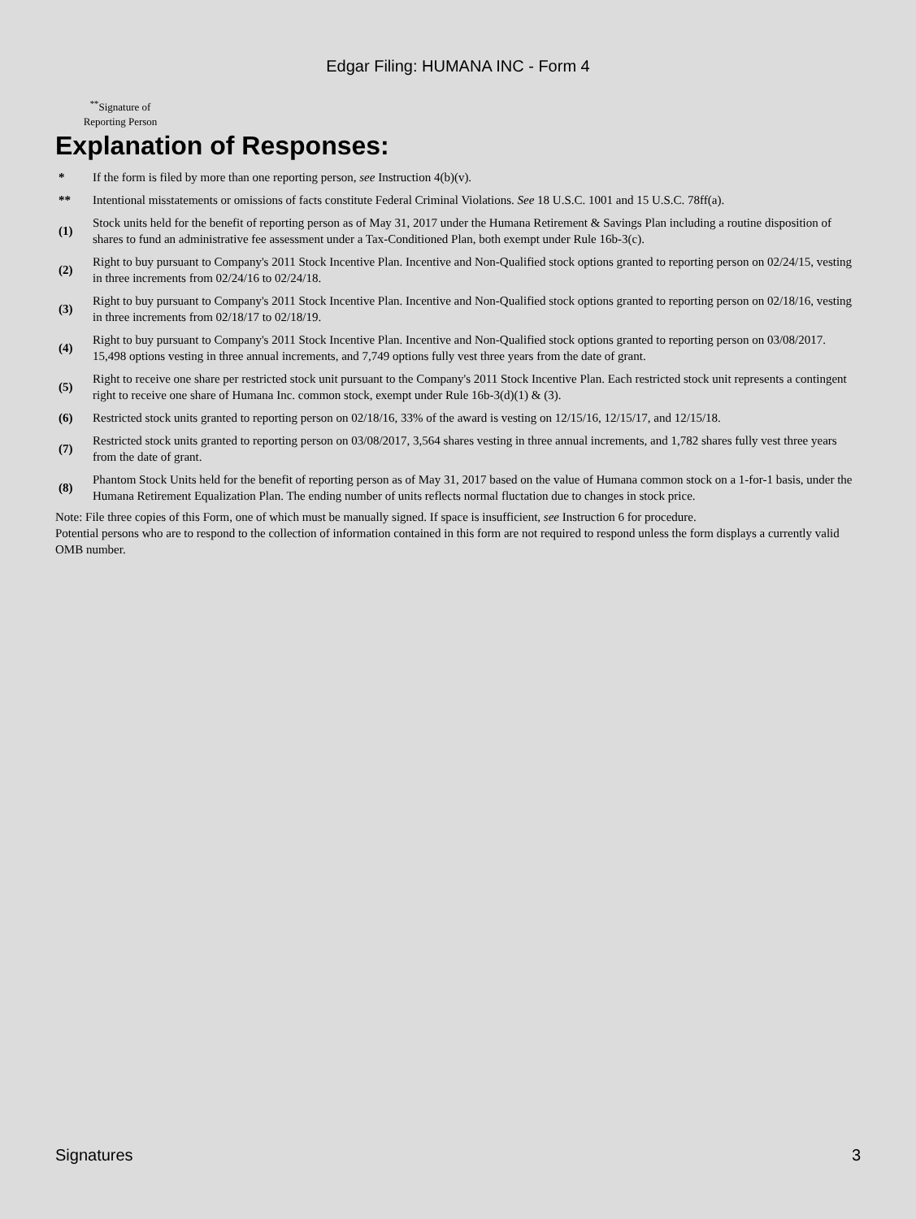Edgar Filing: HUMANA INC - Form 4
<sup>**</sup> Signature of Reporting Person
Explanation of Responses:
| * | If the form is filed by more than one reporting person, see Instruction 4(b)(v). |
| ** | Intentional misstatements or omissions of facts constitute Federal Criminal Violations. See 18 U.S.C. 1001 and 15 U.S.C. 78ff(a). |
| (1) | Stock units held for the benefit of reporting person as of May 31, 2017 under the Humana Retirement & Savings Plan including a routine disposition of shares to fund an administrative fee assessment under a Tax-Conditioned Plan, both exempt under Rule 16b-3(c). |
| (2) | Right to buy pursuant to Company's 2011 Stock Incentive Plan. Incentive and Non-Qualified stock options granted to reporting person on 02/24/15, vesting in three increments from 02/24/16 to 02/24/18. |
| (3) | Right to buy pursuant to Company's 2011 Stock Incentive Plan. Incentive and Non-Qualified stock options granted to reporting person on 02/18/16, vesting in three increments from 02/18/17 to 02/18/19. |
| (4) | Right to buy pursuant to Company's 2011 Stock Incentive Plan. Incentive and Non-Qualified stock options granted to reporting person on 03/08/2017. 15,498 options vesting in three annual increments, and 7,749 options fully vest three years from the date of grant. |
| (5) | Right to receive one share per restricted stock unit pursuant to the Company's 2011 Stock Incentive Plan. Each restricted stock unit represents a contingent right to receive one share of Humana Inc. common stock, exempt under Rule 16b-3(d)(1) & (3). |
| (6) | Restricted stock units granted to reporting person on 02/18/16, 33% of the award is vesting on 12/15/16, 12/15/17, and 12/15/18. |
| (7) | Restricted stock units granted to reporting person on 03/08/2017, 3,564 shares vesting in three annual increments, and 1,782 shares fully vest three years from the date of grant. |
| (8) | Phantom Stock Units held for the benefit of reporting person as of May 31, 2017 based on the value of Humana common stock on a 1-for-1 basis, under the Humana Retirement Equalization Plan. The ending number of units reflects normal fluctation due to changes in stock price. |
Note: File three copies of this Form, one of which must be manually signed. If space is insufficient, see Instruction 6 for procedure.
Potential persons who are to respond to the collection of information contained in this form are not required to respond unless the form displays a currently valid OMB number.
Signatures 3